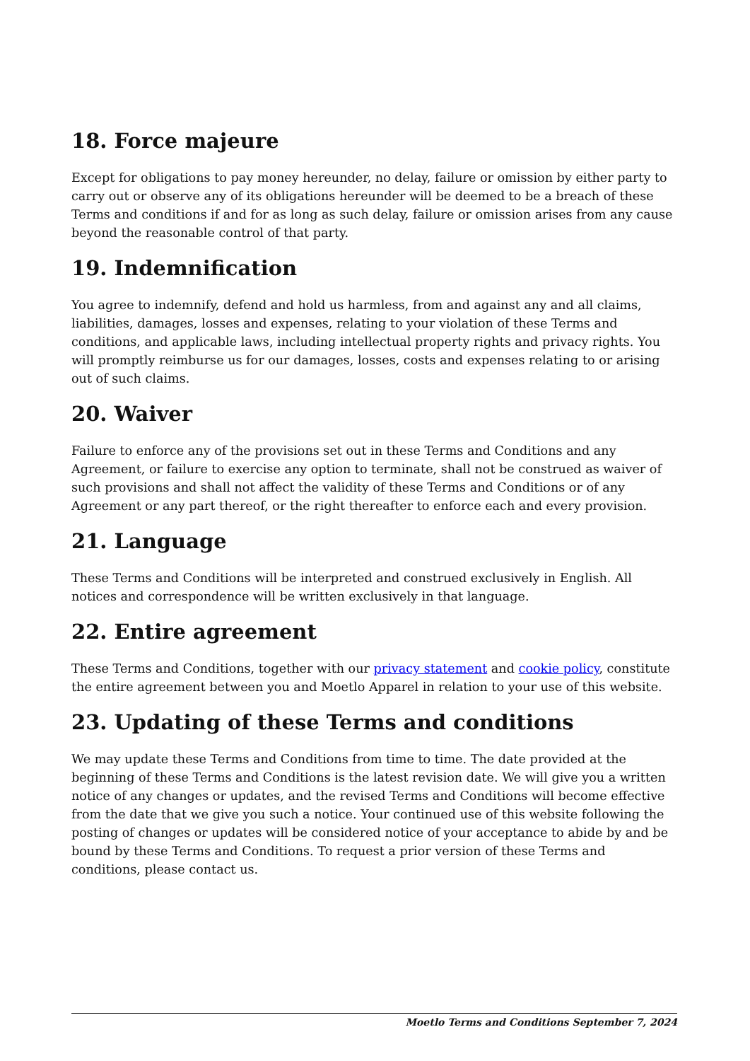18. Force majeure
Except for obligations to pay money hereunder, no delay, failure or omission by either party to carry out or observe any of its obligations hereunder will be deemed to be a breach of these Terms and conditions if and for as long as such delay, failure or omission arises from any cause beyond the reasonable control of that party.
19. Indemnification
You agree to indemnify, defend and hold us harmless, from and against any and all claims, liabilities, damages, losses and expenses, relating to your violation of these Terms and conditions, and applicable laws, including intellectual property rights and privacy rights. You will promptly reimburse us for our damages, losses, costs and expenses relating to or arising out of such claims.
20. Waiver
Failure to enforce any of the provisions set out in these Terms and Conditions and any Agreement, or failure to exercise any option to terminate, shall not be construed as waiver of such provisions and shall not affect the validity of these Terms and Conditions or of any Agreement or any part thereof, or the right thereafter to enforce each and every provision.
21. Language
These Terms and Conditions will be interpreted and construed exclusively in English. All notices and correspondence will be written exclusively in that language.
22. Entire agreement
These Terms and Conditions, together with our privacy statement and cookie policy, constitute the entire agreement between you and Moetlo Apparel in relation to your use of this website.
23. Updating of these Terms and conditions
We may update these Terms and Conditions from time to time. The date provided at the beginning of these Terms and Conditions is the latest revision date. We will give you a written notice of any changes or updates, and the revised Terms and Conditions will become effective from the date that we give you such a notice. Your continued use of this website following the posting of changes or updates will be considered notice of your acceptance to abide by and be bound by these Terms and Conditions. To request a prior version of these Terms and conditions, please contact us.
Moetlo Terms and Conditions September 7, 2024